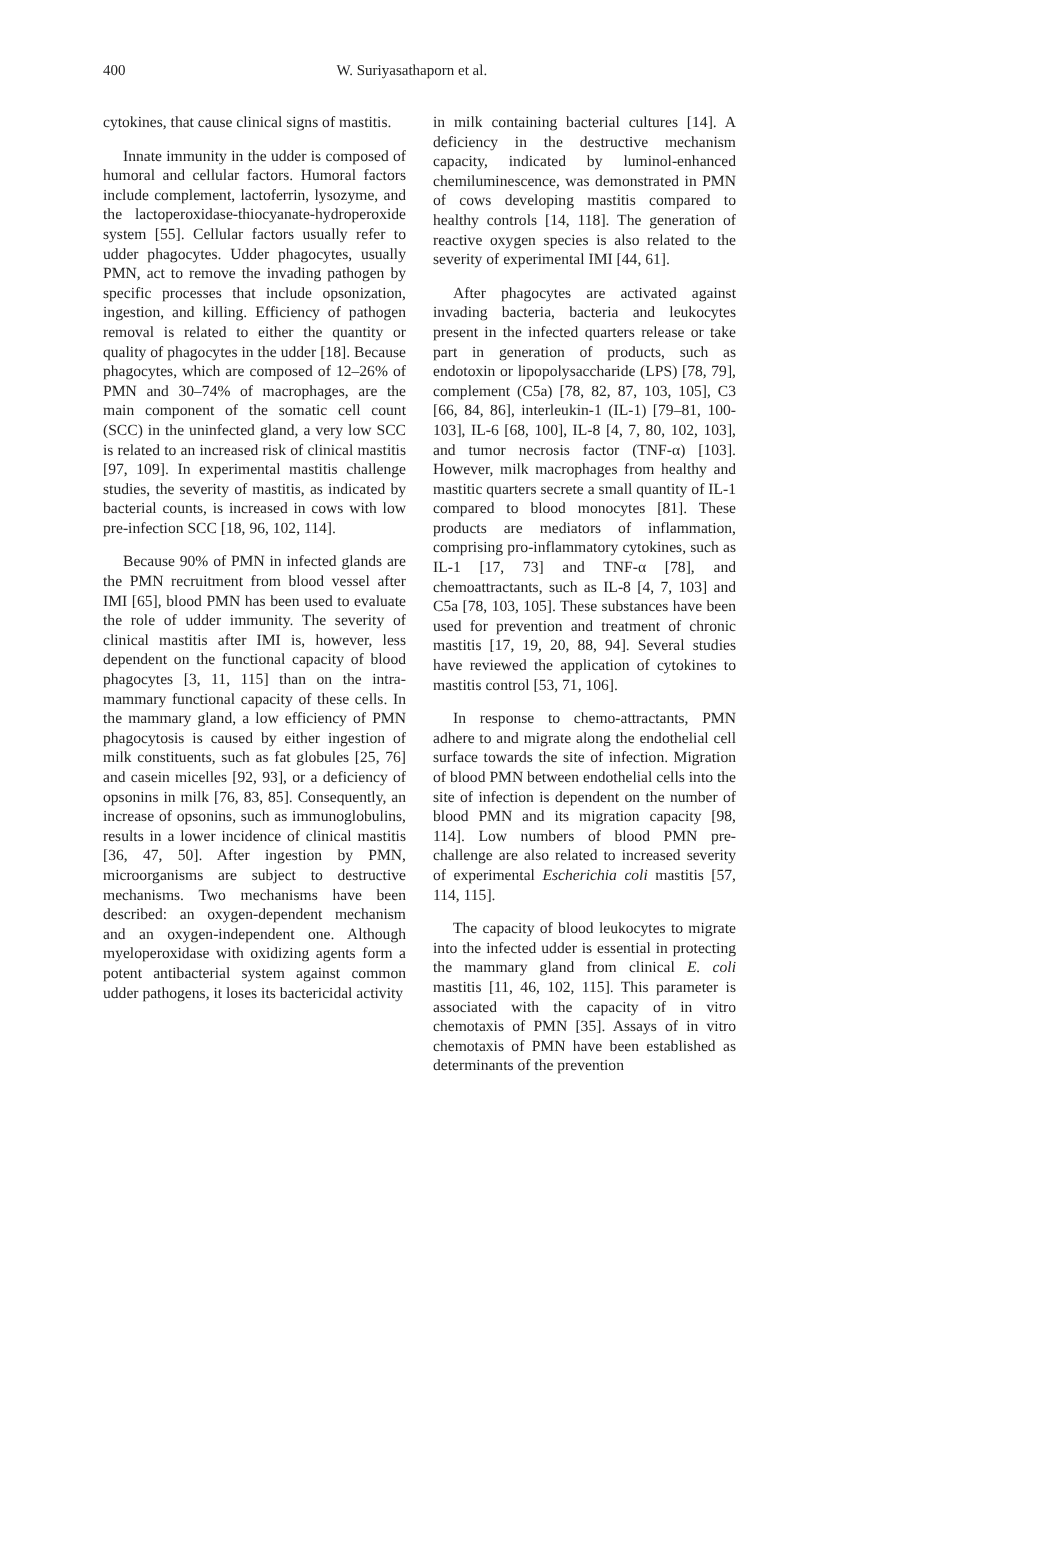400 W. Suriyasathaporn et al.
cytokines, that cause clinical signs of mastitis.
Innate immunity in the udder is composed of humoral and cellular factors. Humoral factors include complement, lactoferrin, lysozyme, and the lactoperoxidase-thiocyanate-hydroperoxide system [55]. Cellular factors usually refer to udder phagocytes. Udder phagocytes, usually PMN, act to remove the invading pathogen by specific processes that include opsonization, ingestion, and killing. Efficiency of pathogen removal is related to either the quantity or quality of phagocytes in the udder [18]. Because phagocytes, which are composed of 12–26% of PMN and 30–74% of macrophages, are the main component of the somatic cell count (SCC) in the uninfected gland, a very low SCC is related to an increased risk of clinical mastitis [97, 109]. In experimental mastitis challenge studies, the severity of mastitis, as indicated by bacterial counts, is increased in cows with low pre-infection SCC [18, 96, 102, 114].
Because 90% of PMN in infected glands are the PMN recruitment from blood vessel after IMI [65], blood PMN has been used to evaluate the role of udder immunity. The severity of clinical mastitis after IMI is, however, less dependent on the functional capacity of blood phagocytes [3, 11, 115] than on the intra-mammary functional capacity of these cells. In the mammary gland, a low efficiency of PMN phagocytosis is caused by either ingestion of milk constituents, such as fat globules [25, 76] and casein micelles [92, 93], or a deficiency of opsonins in milk [76, 83, 85]. Consequently, an increase of opsonins, such as immunoglobulins, results in a lower incidence of clinical mastitis [36, 47, 50]. After ingestion by PMN, microorganisms are subject to destructive mechanisms. Two mechanisms have been described: an oxygen-dependent mechanism and an oxygen-independent one. Although myeloperoxidase with oxidizing agents form a potent antibacterial system against common udder pathogens, it loses its bactericidal activity
in milk containing bacterial cultures [14]. A deficiency in the destructive mechanism capacity, indicated by luminol-enhanced chemiluminescence, was demonstrated in PMN of cows developing mastitis compared to healthy controls [14, 118]. The generation of reactive oxygen species is also related to the severity of experimental IMI [44, 61].
After phagocytes are activated against invading bacteria, bacteria and leukocytes present in the infected quarters release or take part in generation of products, such as endotoxin or lipopolysaccharide (LPS) [78, 79], complement (C5a) [78, 82, 87, 103, 105], C3 [66, 84, 86], interleukin-1 (IL-1) [79–81, 100-103], IL-6 [68, 100], IL-8 [4, 7, 80, 102, 103], and tumor necrosis factor (TNF-α) [103]. However, milk macrophages from healthy and mastitic quarters secrete a small quantity of IL-1 compared to blood monocytes [81]. These products are mediators of inflammation, comprising pro-inflammatory cytokines, such as IL-1 [17, 73] and TNF-α [78], and chemoattractants, such as IL-8 [4, 7, 103] and C5a [78, 103, 105]. These substances have been used for prevention and treatment of chronic mastitis [17, 19, 20, 88, 94]. Several studies have reviewed the application of cytokines to mastitis control [53, 71, 106].
In response to chemo-attractants, PMN adhere to and migrate along the endothelial cell surface towards the site of infection. Migration of blood PMN between endothelial cells into the site of infection is dependent on the number of blood PMN and its migration capacity [98, 114]. Low numbers of blood PMN pre-challenge are also related to increased severity of experimental Escherichia coli mastitis [57, 114, 115].
The capacity of blood leukocytes to migrate into the infected udder is essential in protecting the mammary gland from clinical E. coli mastitis [11, 46, 102, 115]. This parameter is associated with the capacity of in vitro chemotaxis of PMN [35]. Assays of in vitro chemotaxis of PMN have been established as determinants of the prevention